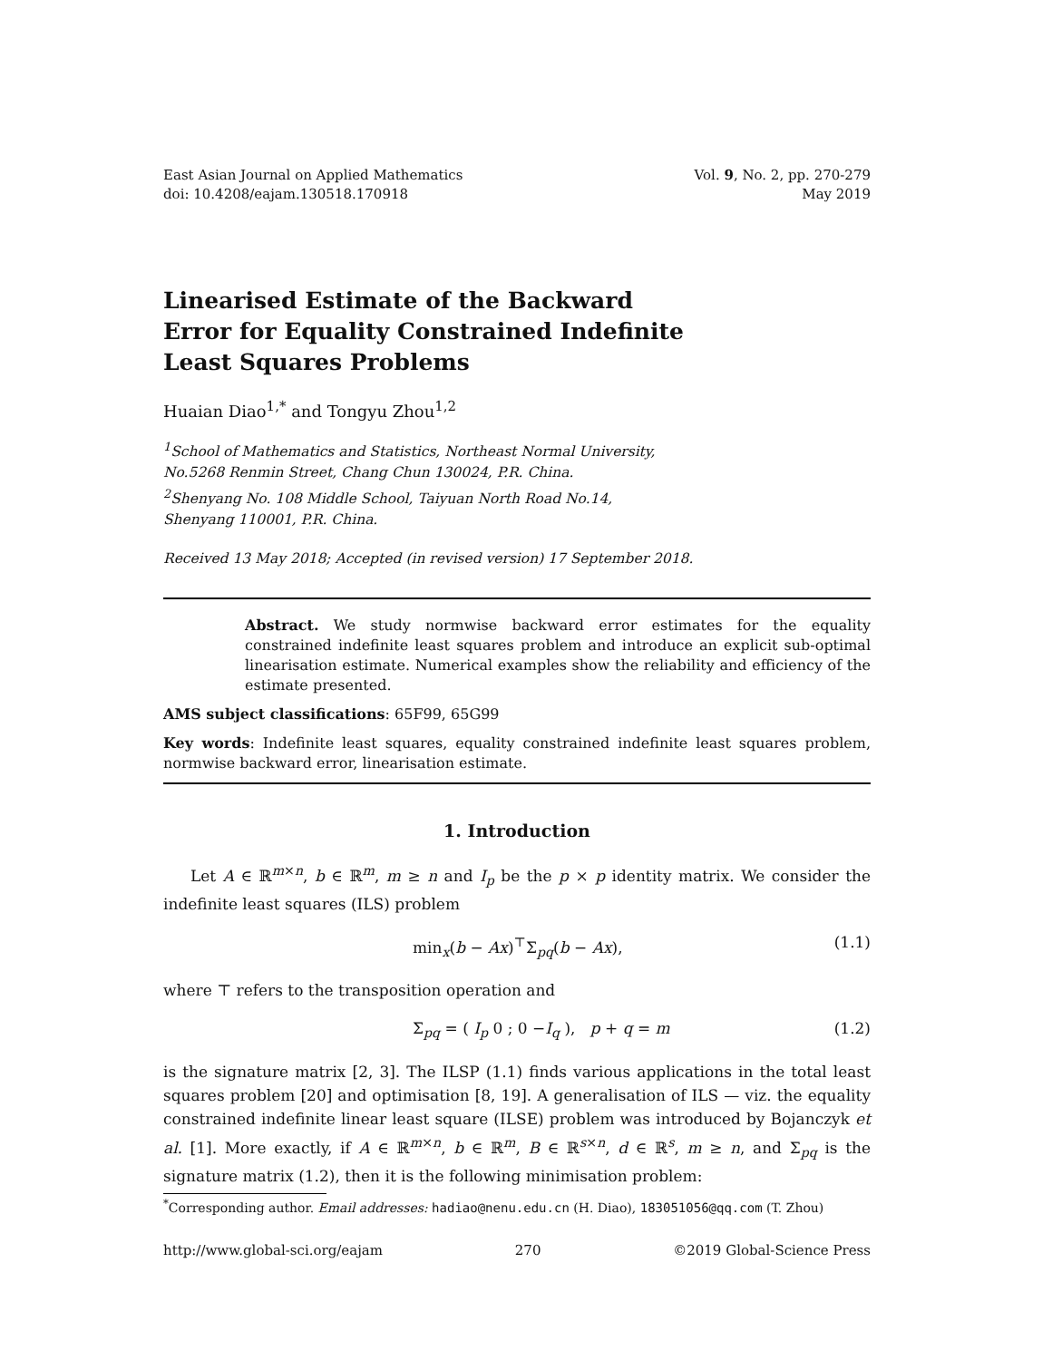East Asian Journal on Applied Mathematics
doi: 10.4208/eajam.130518.170918
Vol. 9, No. 2, pp. 270-279
May 2019
Linearised Estimate of the Backward Error for Equality Constrained Indefinite Least Squares Problems
Huaian Diao<sup>1,*</sup> and Tongyu Zhou<sup>1,2</sup>
<sup>1</sup> School of Mathematics and Statistics, Northeast Normal University,
No.5268 Renmin Street, Chang Chun 130024, P.R. China.
<sup>2</sup> Shenyang No. 108 Middle School, Taiyuan North Road No.14,
Shenyang 110001, P.R. China.
Received 13 May 2018; Accepted (in revised version) 17 September 2018.
Abstract. We study normwise backward error estimates for the equality constrained indefinite least squares problem and introduce an explicit sub-optimal linearisation estimate. Numerical examples show the reliability and efficiency of the estimate presented.
AMS subject classifications: 65F99, 65G99
Key words: Indefinite least squares, equality constrained indefinite least squares problem, normwise backward error, linearisation estimate.
1. Introduction
Let A ∈ ℝ<sup>m×n</sup>, b ∈ ℝ<sup>m</sup>, m ≥ n and I<sub>p</sub> be the p × p identity matrix. We consider the indefinite least squares (ILS) problem
min<sub>x</sub>(b − Ax)<sup>⊤</sup>Σ<sub>pq</sub>(b − Ax), (1.1)
where ⊤ refers to the transposition operation and
Σ<sub>pq</sub> = ( I<sub>p</sub> 0 ; 0 −I<sub>q</sub> ), p + q = m (1.2)
is the signature matrix [2, 3]. The ILSP (1.1) finds various applications in the total least squares problem [20] and optimisation [8, 19]. A generalisation of ILS — viz. the equality constrained indefinite linear least square (ILSE) problem was introduced by Bojanczyk et al. [1]. More exactly, if A ∈ ℝ<sup>m×n</sup>, b ∈ ℝ<sup>m</sup>, B ∈ ℝ<sup>s×n</sup>, d ∈ ℝ<sup>s</sup>, m ≥ n, and Σ<sub>pq</sub> is the signature matrix (1.2), then it is the following minimisation problem:
<sup>*</sup> Corresponding author. Email addresses: hadiao@nenu.edu.cn (H. Diao), 183051056@qq.com (T. Zhou)
http://www.global-sci.org/eajam 270 ©2019 Global-Science Press